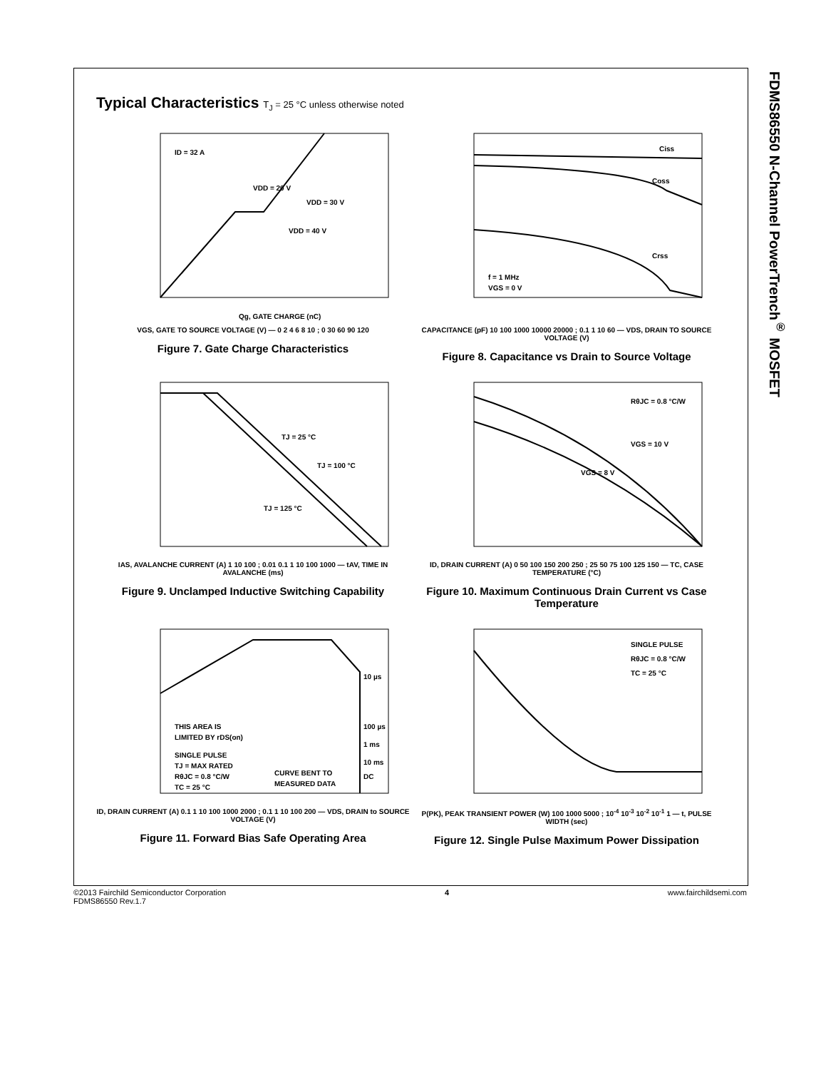FDMS86550 N-Channel PowerTrench<sup>®</sup> MOSFET
Typical Characteristics T<sub>J</sub> = 25 °C unless otherwise noted
ID = 32 A
VDD = 20 V
VDD = 30 V
VDD = 40 V
Qg, GATE CHARGE (nC)
VGS, GATE TO SOURCE VOLTAGE (V) — 0 2 4 6 8 10 ; 0 30 60 90 120
Figure 7. Gate Charge Characteristics
Ciss
Coss
Crss
f = 1 MHz
VGS = 0 V
CAPACITANCE (pF) 10 100 1000 10000 20000 ; 0.1 1 10 60 — VDS, DRAIN TO SOURCE VOLTAGE (V)
Figure 8. Capacitance vs Drain to Source Voltage
TJ = 25 °C
TJ = 100 °C
TJ = 125 °C
IAS, AVALANCHE CURRENT (A) 1 10 100 ; 0.01 0.1 1 10 100 1000 — tAV, TIME IN AVALANCHE (ms)
Figure 9. Unclamped Inductive Switching Capability
RθJC = 0.8 °C/W
VGS = 10 V
VGS = 8 V
ID, DRAIN CURRENT (A) 0 50 100 150 200 250 ; 25 50 75 100 125 150 — TC, CASE TEMPERATURE (°C)
Figure 10. Maximum Continuous Drain Current vs Case Temperature
THIS AREA IS
LIMITED BY rDS(on)
SINGLE PULSE
TJ = MAX RATED
RθJC = 0.8 °C/W
TC = 25 °C
CURVE BENT TO
MEASURED DATA
10 µs
100 µs
1 ms
10 ms
DC
ID, DRAIN CURRENT (A) 0.1 1 10 100 1000 2000 ; 0.1 1 10 100 200 — VDS, DRAIN to SOURCE VOLTAGE (V)
Figure 11. Forward Bias Safe Operating Area
SINGLE PULSE
RθJC = 0.8 °C/W
TC = 25 °C
P(PK), PEAK TRANSIENT POWER (W) 100 1000 5000 ; 10<sup>-4</sup> 10<sup>-3</sup> 10<sup>-2</sup> 10<sup>-1</sup> 1 — t, PULSE WIDTH (sec)
Figure 12. Single Pulse Maximum Power Dissipation
©2013 Fairchild Semiconductor Corporation
FDMS86550 Rev.1.7
4 www.fairchildsemi.com